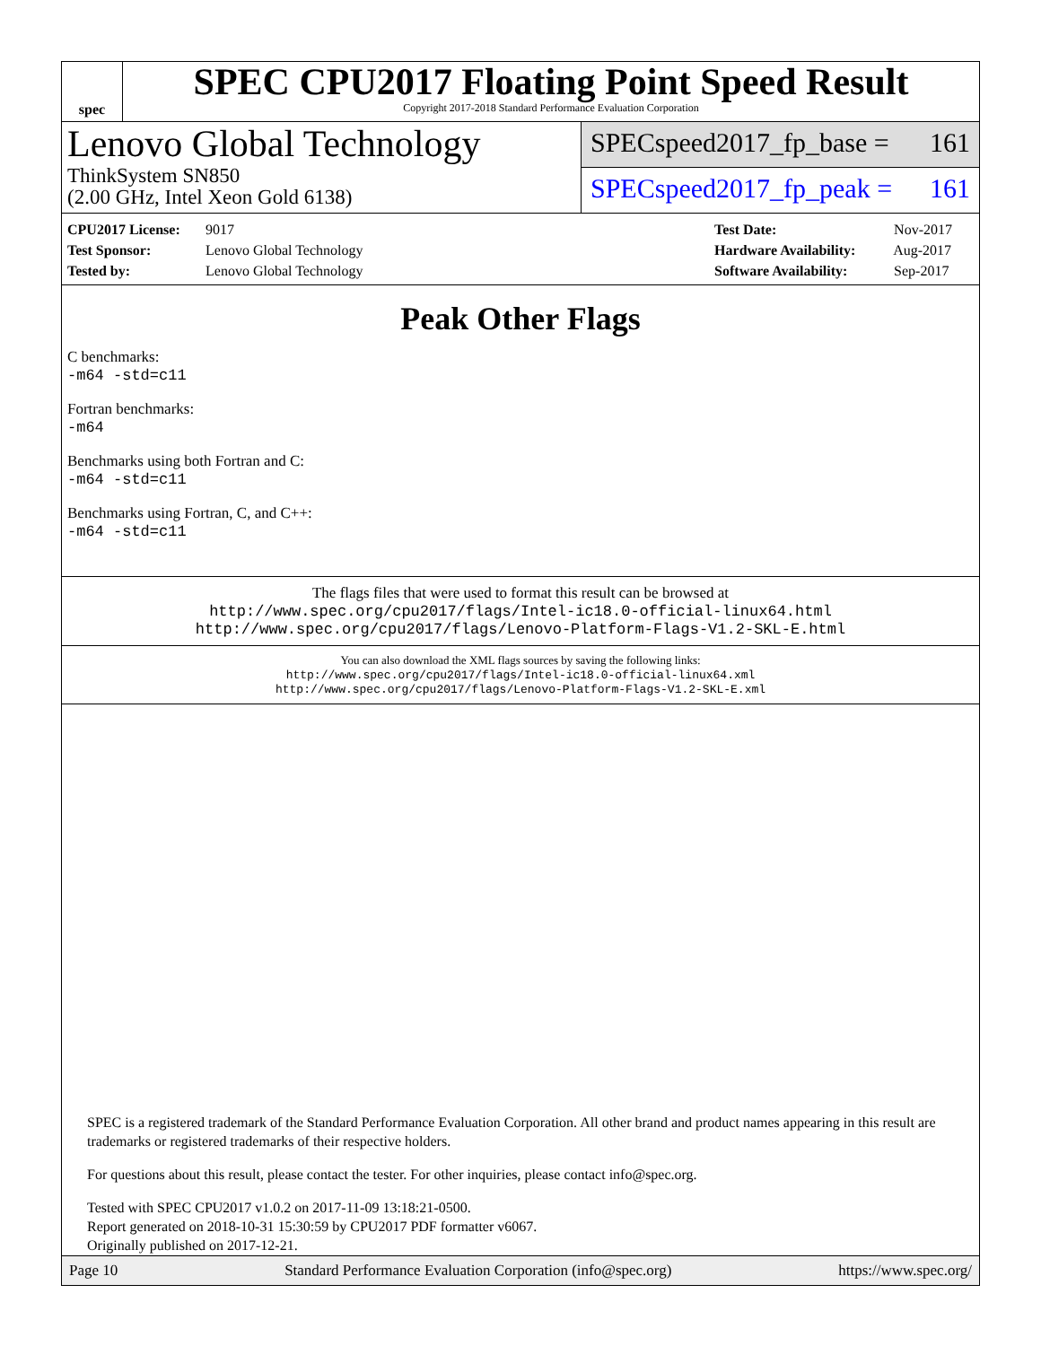spec
SPEC CPU2017 Floating Point Speed Result
Copyright 2017-2018 Standard Performance Evaluation Corporation
Lenovo Global Technology
ThinkSystem SN850
(2.00 GHz, Intel Xeon Gold 6138)
SPECspeed2017_fp_base = 161
SPECspeed2017_fp_peak = 161
CPU2017 License: 9017
Test Sponsor: Lenovo Global Technology
Tested by: Lenovo Global Technology
Test Date: Nov-2017
Hardware Availability: Aug-2017
Software Availability: Sep-2017
Peak Other Flags
C benchmarks:
-m64 -std=c11
Fortran benchmarks:
-m64
Benchmarks using both Fortran and C:
-m64 -std=c11
Benchmarks using Fortran, C, and C++:
-m64 -std=c11
The flags files that were used to format this result can be browsed at
http://www.spec.org/cpu2017/flags/Intel-ic18.0-official-linux64.html
http://www.spec.org/cpu2017/flags/Lenovo-Platform-Flags-V1.2-SKL-E.html
You can also download the XML flags sources by saving the following links:
http://www.spec.org/cpu2017/flags/Intel-ic18.0-official-linux64.xml
http://www.spec.org/cpu2017/flags/Lenovo-Platform-Flags-V1.2-SKL-E.xml
SPEC is a registered trademark of the Standard Performance Evaluation Corporation. All other brand and product names appearing in this result are trademarks or registered trademarks of their respective holders.
For questions about this result, please contact the tester. For other inquiries, please contact info@spec.org.
Tested with SPEC CPU2017 v1.0.2 on 2017-11-09 13:18:21-0500.
Report generated on 2018-10-31 15:30:59 by CPU2017 PDF formatter v6067.
Originally published on 2017-12-21.
Page 10 Standard Performance Evaluation Corporation (info@spec.org) https://www.spec.org/